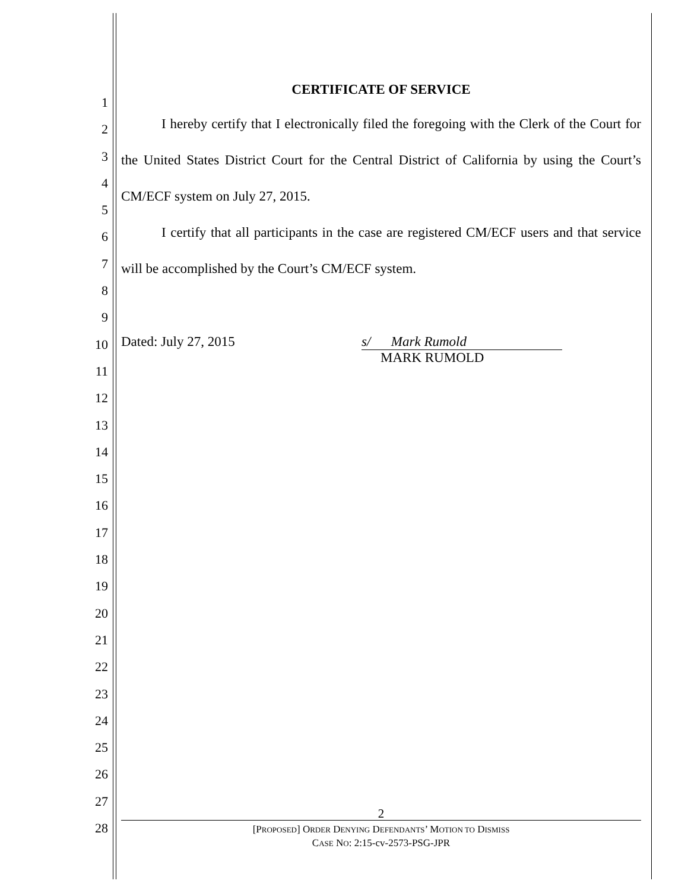1
2
3
4
5
6
7
8
9
10
11
12
13
14
15
16
17
18
19
20
21
22
23
24
25
26
27
28
CERTIFICATE OF SERVICE
I hereby certify that I electronically filed the foregoing with the Clerk of the Court for the United States District Court for the Central District of California by using the Court’s CM/ECF system on July 27, 2015.
I certify that all participants in the case are registered CM/ECF users and that service will be accomplished by the Court’s CM/ECF system.
Dated: July 27, 2015 s/ Mark Rumold
MARK RUMOLD
2
[PROPOSED] ORDER DENYING DEFENDANTS’ MOTION TO DISMISS
CASE NO: 2:15-cv-2573-PSG-JPR